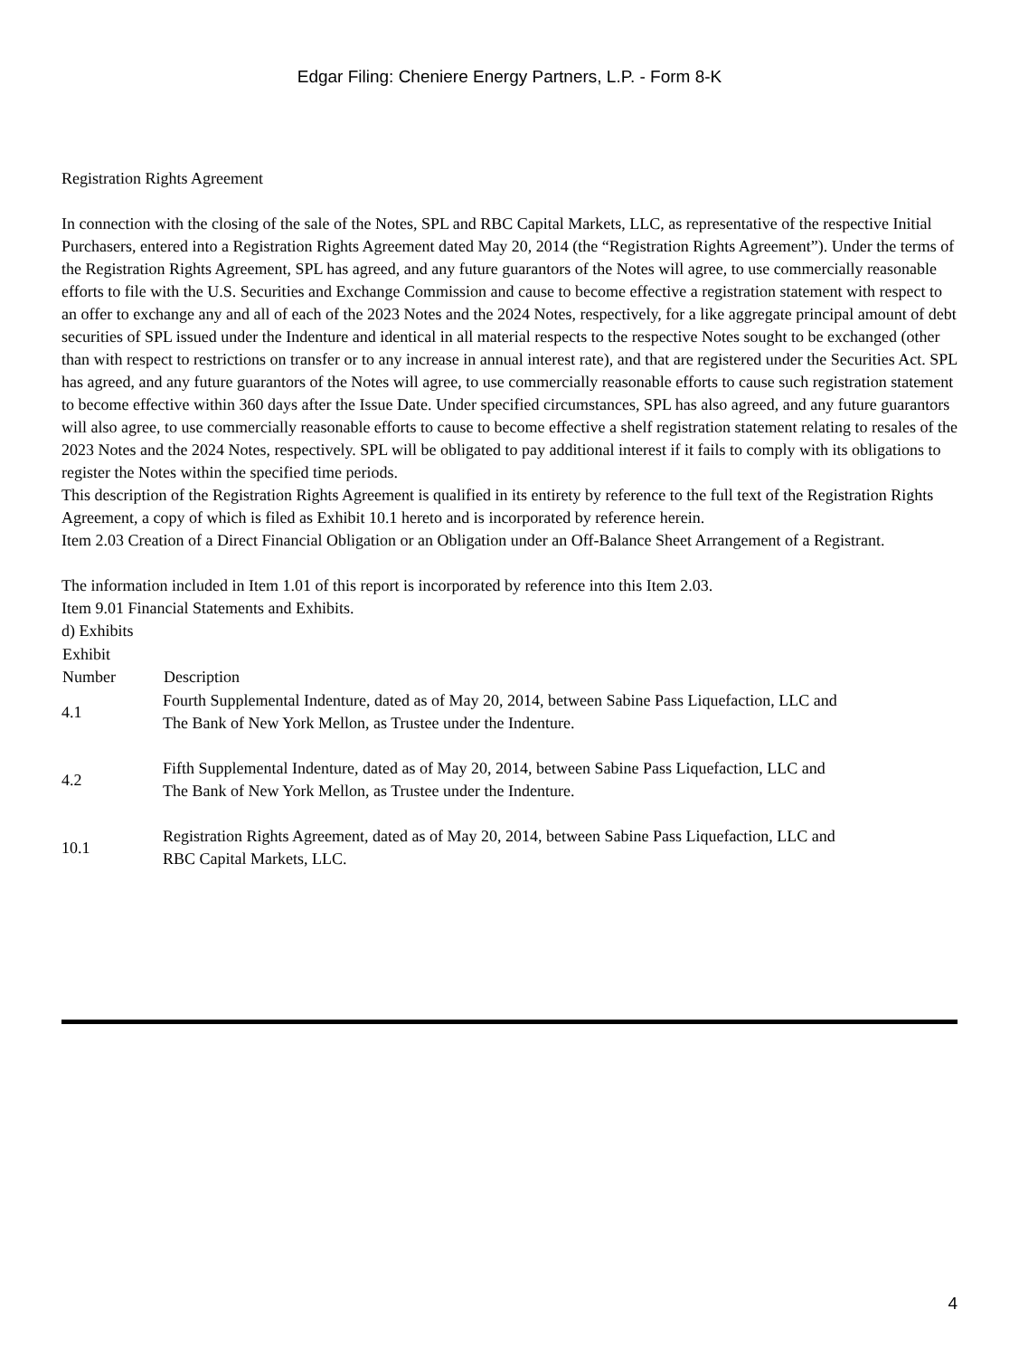Edgar Filing: Cheniere Energy Partners, L.P. - Form 8-K
Registration Rights Agreement
In connection with the closing of the sale of the Notes, SPL and RBC Capital Markets, LLC, as representative of the respective Initial Purchasers, entered into a Registration Rights Agreement dated May 20, 2014 (the “Registration Rights Agreement”). Under the terms of the Registration Rights Agreement, SPL has agreed, and any future guarantors of the Notes will agree, to use commercially reasonable efforts to file with the U.S. Securities and Exchange Commission and cause to become effective a registration statement with respect to an offer to exchange any and all of each of the 2023 Notes and the 2024 Notes, respectively, for a like aggregate principal amount of debt securities of SPL issued under the Indenture and identical in all material respects to the respective Notes sought to be exchanged (other than with respect to restrictions on transfer or to any increase in annual interest rate), and that are registered under the Securities Act. SPL has agreed, and any future guarantors of the Notes will agree, to use commercially reasonable efforts to cause such registration statement to become effective within 360 days after the Issue Date. Under specified circumstances, SPL has also agreed, and any future guarantors will also agree, to use commercially reasonable efforts to cause to become effective a shelf registration statement relating to resales of the 2023 Notes and the 2024 Notes, respectively. SPL will be obligated to pay additional interest if it fails to comply with its obligations to register the Notes within the specified time periods.
This description of the Registration Rights Agreement is qualified in its entirety by reference to the full text of the Registration Rights Agreement, a copy of which is filed as Exhibit 10.1 hereto and is incorporated by reference herein.
Item 2.03 Creation of a Direct Financial Obligation or an Obligation under an Off-Balance Sheet Arrangement of a Registrant.
The information included in Item 1.01 of this report is incorporated by reference into this Item 2.03.
Item 9.01 Financial Statements and Exhibits.
d) Exhibits
| Exhibit Number | Description |
| --- | --- |
| 4.1 | Fourth Supplemental Indenture, dated as of May 20, 2014, between Sabine Pass Liquefaction, LLC and The Bank of New York Mellon, as Trustee under the Indenture. |
| 4.2 | Fifth Supplemental Indenture, dated as of May 20, 2014, between Sabine Pass Liquefaction, LLC and The Bank of New York Mellon, as Trustee under the Indenture. |
| 10.1 | Registration Rights Agreement, dated as of May 20, 2014, between Sabine Pass Liquefaction, LLC and RBC Capital Markets, LLC. |
4